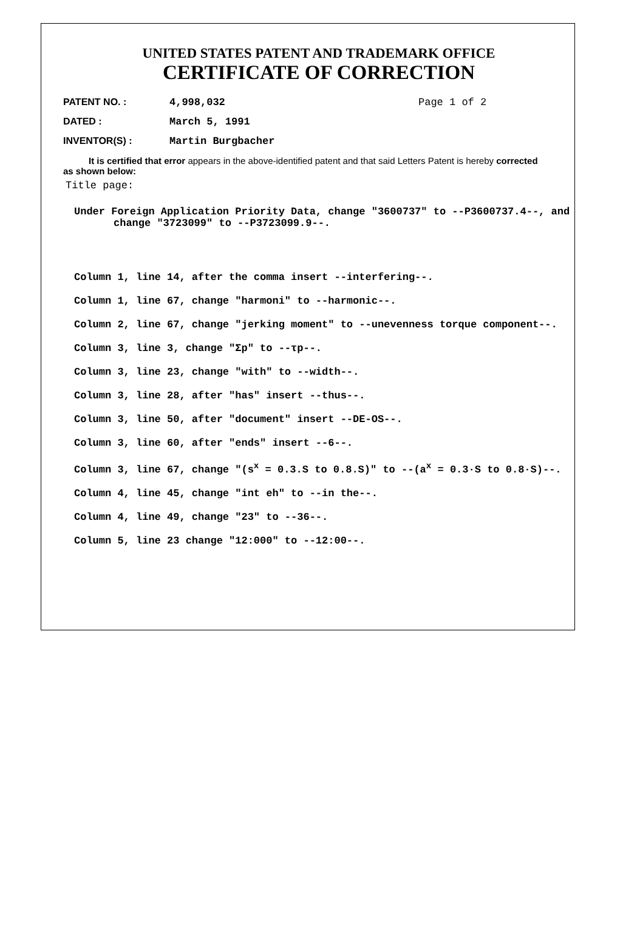UNITED STATES PATENT AND TRADEMARK OFFICE
CERTIFICATE OF CORRECTION
PATENT NO. : 4,998,032 Page 1 of 2
DATED : March 5, 1991
INVENTOR(S) : Martin Burgbacher
It is certified that error appears in the above-identified patent and that said Letters Patent is hereby corrected as shown below:
Title page:
Under Foreign Application Priority Data, change "3600737" to --P3600737.4--, and change "3723099" to --P3723099.9--.
Column 1, line 14, after the comma insert --interfering--.
Column 1, line 67, change "harmoni" to --harmonic--.
Column 2, line 67, change "jerking moment" to --unevenness torque component--.
Column 3, line 3, change "Σp" to --τp--.
Column 3, line 23, change "with" to --width--.
Column 3, line 28, after "has" insert --thus--.
Column 3, line 50, after "document" insert --DE-OS--.
Column 3, line 60, after "ends" insert --6--.
Column 3, line 67, change "(s<sup>x</sup> = 0.3.S to 0.8.S)" to --(a<sup>x</sup> = 0.3·S to 0.8·S)--.
Column 4, line 45, change "int eh" to --in the--.
Column 4, line 49, change "23" to --36--.
Column 5, line 23 change "12:000" to --12:00--.